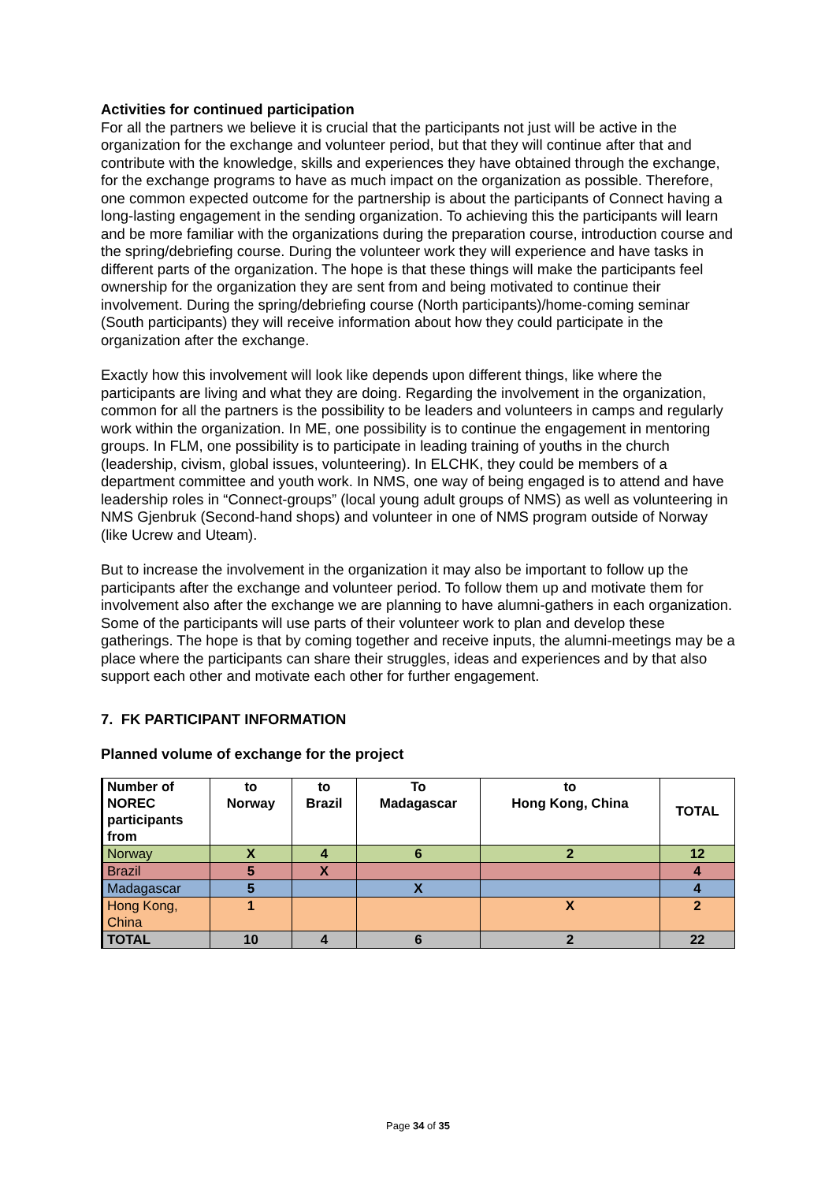Activities for continued participation
For all the partners we believe it is crucial that the participants not just will be active in the organization for the exchange and volunteer period, but that they will continue after that and contribute with the knowledge, skills and experiences they have obtained through the exchange, for the exchange programs to have as much impact on the organization as possible. Therefore, one common expected outcome for the partnership is about the participants of Connect having a long-lasting engagement in the sending organization. To achieving this the participants will learn and be more familiar with the organizations during the preparation course, introduction course and the spring/debriefing course. During the volunteer work they will experience and have tasks in different parts of the organization. The hope is that these things will make the participants feel ownership for the organization they are sent from and being motivated to continue their involvement. During the spring/debriefing course (North participants)/home-coming seminar (South participants) they will receive information about how they could participate in the organization after the exchange.
Exactly how this involvement will look like depends upon different things, like where the participants are living and what they are doing. Regarding the involvement in the organization, common for all the partners is the possibility to be leaders and volunteers in camps and regularly work within the organization. In ME, one possibility is to continue the engagement in mentoring groups. In FLM, one possibility is to participate in leading training of youths in the church (leadership, civism, global issues, volunteering). In ELCHK, they could be members of a department committee and youth work. In NMS, one way of being engaged is to attend and have leadership roles in “Connect-groups” (local young adult groups of NMS) as well as volunteering in NMS Gjenbruk (Second-hand shops) and volunteer in one of NMS program outside of Norway (like Ucrew and Uteam).
But to increase the involvement in the organization it may also be important to follow up the participants after the exchange and volunteer period. To follow them up and motivate them for involvement also after the exchange we are planning to have alumni-gathers in each organization. Some of the participants will use parts of their volunteer work to plan and develop these gatherings. The hope is that by coming together and receive inputs, the alumni-meetings may be a place where the participants can share their struggles, ideas and experiences and by that also support each other and motivate each other for further engagement.
7. FK PARTICIPANT INFORMATION
Planned volume of exchange for the project
| Number of NOREC participants from | to Norway | to Brazil | To Madagascar | to Hong Kong, China | TOTAL |
| --- | --- | --- | --- | --- | --- |
| Norway | X | 4 | 6 | 2 | 12 |
| Brazil | 5 | X | | | 4 |
| Madagascar | 5 | | X | | 4 |
| Hong Kong, China | 1 | | | X | 2 |
| TOTAL | 10 | 4 | 6 | 2 | 22 |
Page 34 of 35